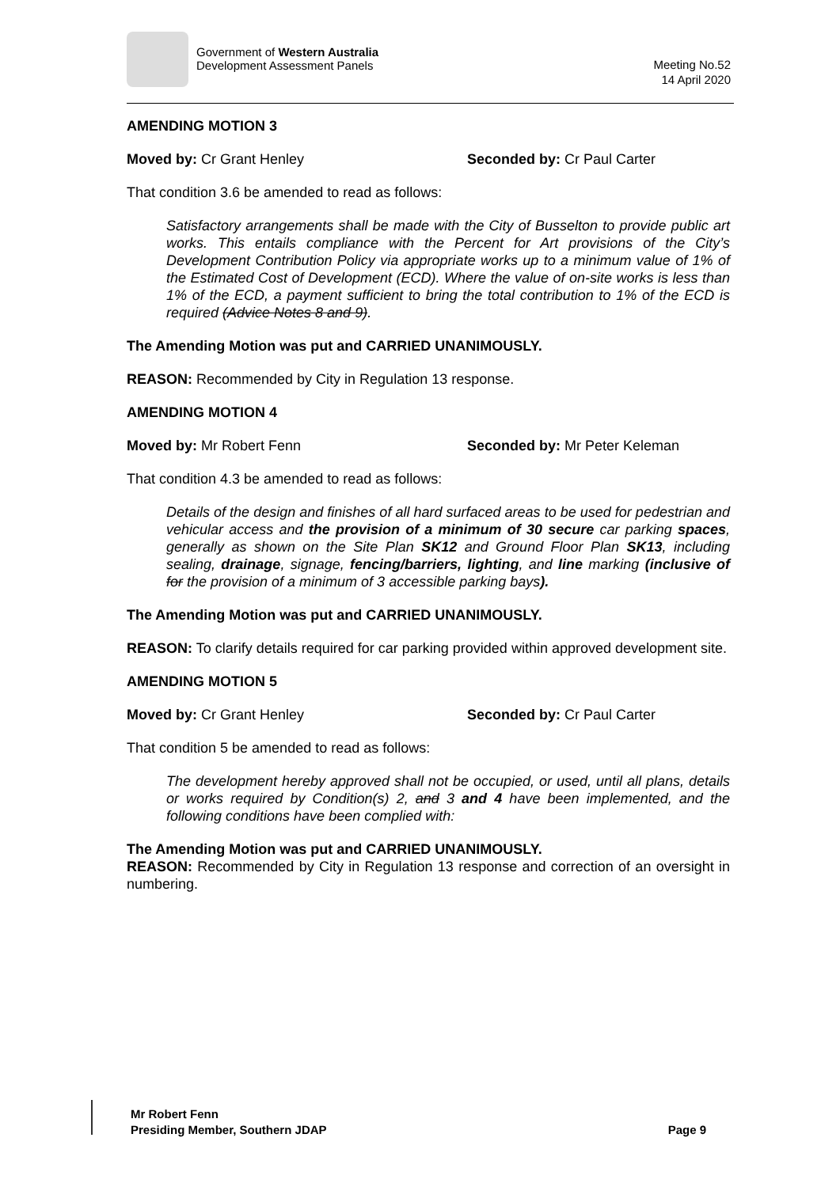Government of Western Australia
Development Assessment Panels
Meeting No.52
14 April 2020
AMENDING MOTION 3
Moved by: Cr Grant Henley Seconded by: Cr Paul Carter
That condition 3.6 be amended to read as follows:
Satisfactory arrangements shall be made with the City of Busselton to provide public art works. This entails compliance with the Percent for Art provisions of the City’s Development Contribution Policy via appropriate works up to a minimum value of 1% of the Estimated Cost of Development (ECD). Where the value of on-site works is less than 1% of the ECD, a payment sufficient to bring the total contribution to 1% of the ECD is required (Advice Notes 8 and 9).
The Amending Motion was put and CARRIED UNANIMOUSLY.
REASON: Recommended by City in Regulation 13 response.
AMENDING MOTION 4
Moved by: Mr Robert Fenn Seconded by: Mr Peter Keleman
That condition 4.3 be amended to read as follows:
Details of the design and finishes of all hard surfaced areas to be used for pedestrian and vehicular access and the provision of a minimum of 30 secure car parking spaces, generally as shown on the Site Plan SK12 and Ground Floor Plan SK13, including sealing, drainage, signage, fencing/barriers, lighting, and line marking (inclusive of for the provision of a minimum of 3 accessible parking bays).
The Amending Motion was put and CARRIED UNANIMOUSLY.
REASON: To clarify details required for car parking provided within approved development site.
AMENDING MOTION 5
Moved by: Cr Grant Henley Seconded by: Cr Paul Carter
That condition 5 be amended to read as follows:
The development hereby approved shall not be occupied, or used, until all plans, details or works required by Condition(s) 2, and 3 and 4 have been implemented, and the following conditions have been complied with:
The Amending Motion was put and CARRIED UNANIMOUSLY.
REASON: Recommended by City in Regulation 13 response and correction of an oversight in numbering.
Mr Robert Fenn
Presiding Member, Southern JDAP Page 9